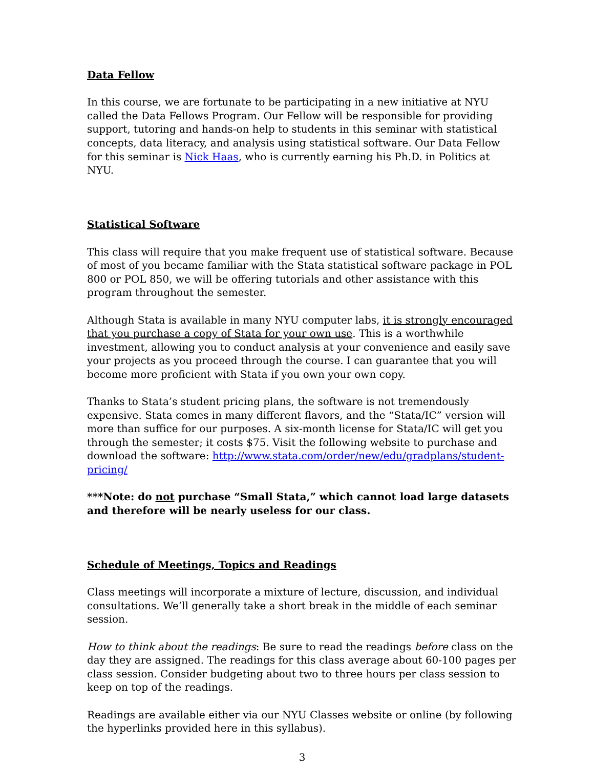Data Fellow
In this course, we are fortunate to be participating in a new initiative at NYU called the Data Fellows Program. Our Fellow will be responsible for providing support, tutoring and hands-on help to students in this seminar with statistical concepts, data literacy, and analysis using statistical software. Our Data Fellow for this seminar is Nick Haas, who is currently earning his Ph.D. in Politics at NYU.
Statistical Software
This class will require that you make frequent use of statistical software. Because of most of you became familiar with the Stata statistical software package in POL 800 or POL 850, we will be offering tutorials and other assistance with this program throughout the semester.
Although Stata is available in many NYU computer labs, it is strongly encouraged that you purchase a copy of Stata for your own use. This is a worthwhile investment, allowing you to conduct analysis at your convenience and easily save your projects as you proceed through the course. I can guarantee that you will become more proficient with Stata if you own your own copy.
Thanks to Stata’s student pricing plans, the software is not tremendously expensive. Stata comes in many different flavors, and the “Stata/IC” version will more than suffice for our purposes. A six-month license for Stata/IC will get you through the semester; it costs $75. Visit the following website to purchase and download the software: http://www.stata.com/order/new/edu/gradplans/student-pricing/
***Note: do not purchase “Small Stata,” which cannot load large datasets and therefore will be nearly useless for our class.
Schedule of Meetings, Topics and Readings
Class meetings will incorporate a mixture of lecture, discussion, and individual consultations. We’ll generally take a short break in the middle of each seminar session.
How to think about the readings: Be sure to read the readings before class on the day they are assigned. The readings for this class average about 60-100 pages per class session. Consider budgeting about two to three hours per class session to keep on top of the readings.
Readings are available either via our NYU Classes website or online (by following the hyperlinks provided here in this syllabus).
3